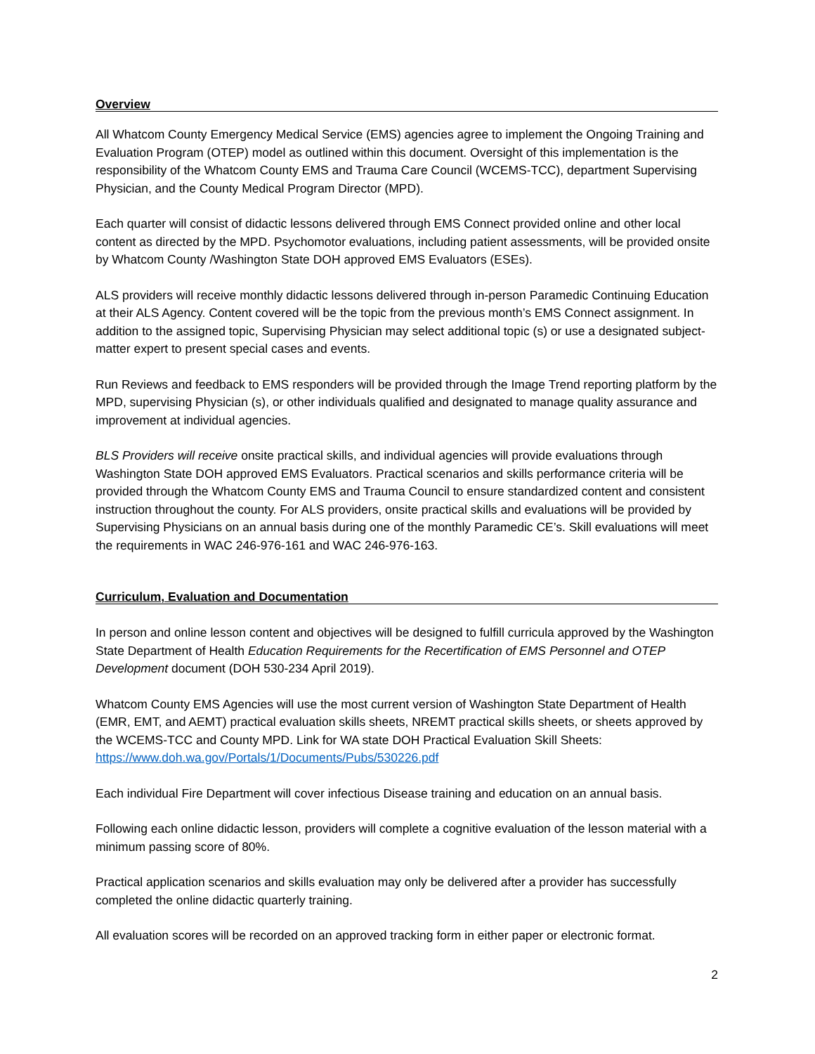Overview
All Whatcom County Emergency Medical Service (EMS) agencies agree to implement the Ongoing Training and Evaluation Program (OTEP) model as outlined within this document. Oversight of this implementation is the responsibility of the Whatcom County EMS and Trauma Care Council (WCEMS-TCC), department Supervising Physician, and the County Medical Program Director (MPD).
Each quarter will consist of didactic lessons delivered through EMS Connect provided online and other local content as directed by the MPD. Psychomotor evaluations, including patient assessments, will be provided onsite by Whatcom County /Washington State DOH approved EMS Evaluators (ESEs).
ALS providers will receive monthly didactic lessons delivered through in-person Paramedic Continuing Education at their ALS Agency. Content covered will be the topic from the previous month’s EMS Connect assignment. In addition to the assigned topic, Supervising Physician may select additional topic (s) or use a designated subject-matter expert to present special cases and events.
Run Reviews and feedback to EMS responders will be provided through the Image Trend reporting platform by the MPD, supervising Physician (s), or other individuals qualified and designated to manage quality assurance and improvement at individual agencies.
BLS Providers will receive onsite practical skills, and individual agencies will provide evaluations through Washington State DOH approved EMS Evaluators. Practical scenarios and skills performance criteria will be provided through the Whatcom County EMS and Trauma Council to ensure standardized content and consistent instruction throughout the county. For ALS providers, onsite practical skills and evaluations will be provided by Supervising Physicians on an annual basis during one of the monthly Paramedic CE’s. Skill evaluations will meet the requirements in WAC 246-976-161 and WAC 246-976-163.
Curriculum, Evaluation and Documentation
In person and online lesson content and objectives will be designed to fulfill curricula approved by the Washington State Department of Health Education Requirements for the Recertification of EMS Personnel and OTEP Development document (DOH 530-234 April 2019).
Whatcom County EMS Agencies will use the most current version of Washington State Department of Health (EMR, EMT, and AEMT) practical evaluation skills sheets, NREMT practical skills sheets, or sheets approved by the WCEMS-TCC and County MPD. Link for WA state DOH Practical Evaluation Skill Sheets: https://www.doh.wa.gov/Portals/1/Documents/Pubs/530226.pdf
Each individual Fire Department will cover infectious Disease training and education on an annual basis.
Following each online didactic lesson, providers will complete a cognitive evaluation of the lesson material with a minimum passing score of 80%.
Practical application scenarios and skills evaluation may only be delivered after a provider has successfully completed the online didactic quarterly training.
All evaluation scores will be recorded on an approved tracking form in either paper or electronic format.
2